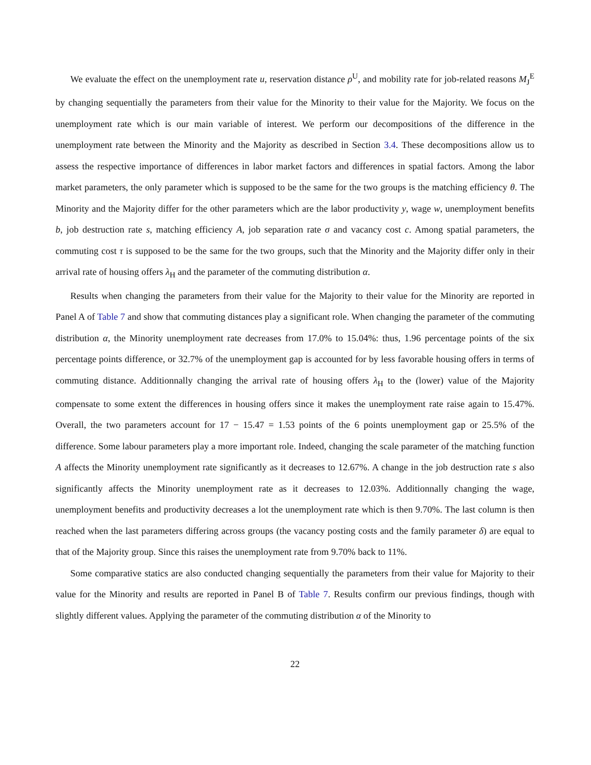We evaluate the effect on the unemployment rate u, reservation distance ρ<sup>U</sup>, and mobility rate for job-related reasons M<sub>J</sub><sup>E</sup> by changing sequentially the parameters from their value for the Minority to their value for the Majority. We focus on the unemployment rate which is our main variable of interest. We perform our decompositions of the difference in the unemployment rate between the Minority and the Majority as described in Section 3.4. These decompositions allow us to assess the respective importance of differences in labor market factors and differences in spatial factors. Among the labor market parameters, the only parameter which is supposed to be the same for the two groups is the matching efficiency θ. The Minority and the Majority differ for the other parameters which are the labor productivity y, wage w, unemployment benefits b, job destruction rate s, matching efficiency A, job separation rate σ and vacancy cost c. Among spatial parameters, the commuting cost τ is supposed to be the same for the two groups, such that the Minority and the Majority differ only in their arrival rate of housing offers λ<sub>H</sub> and the parameter of the commuting distribution α.
Results when changing the parameters from their value for the Majority to their value for the Minority are reported in Panel A of Table 7 and show that commuting distances play a significant role. When changing the parameter of the commuting distribution α, the Minority unemployment rate decreases from 17.0% to 15.04%: thus, 1.96 percentage points of the six percentage points difference, or 32.7% of the unemployment gap is accounted for by less favorable housing offers in terms of commuting distance. Additionnally changing the arrival rate of housing offers λ<sub>H</sub> to the (lower) value of the Majority compensate to some extent the differences in housing offers since it makes the unemployment rate raise again to 15.47%. Overall, the two parameters account for 17 − 15.47 = 1.53 points of the 6 points unemployment gap or 25.5% of the difference. Some labour parameters play a more important role. Indeed, changing the scale parameter of the matching function A affects the Minority unemployment rate significantly as it decreases to 12.67%. A change in the job destruction rate s also significantly affects the Minority unemployment rate as it decreases to 12.03%. Additionnally changing the wage, unemployment benefits and productivity decreases a lot the unemployment rate which is then 9.70%. The last column is then reached when the last parameters differing across groups (the vacancy posting costs and the family parameter δ) are equal to that of the Majority group. Since this raises the unemployment rate from 9.70% back to 11%.
Some comparative statics are also conducted changing sequentially the parameters from their value for Majority to their value for the Minority and results are reported in Panel B of Table 7. Results confirm our previous findings, though with slightly different values. Applying the parameter of the commuting distribution α of the Minority to
22